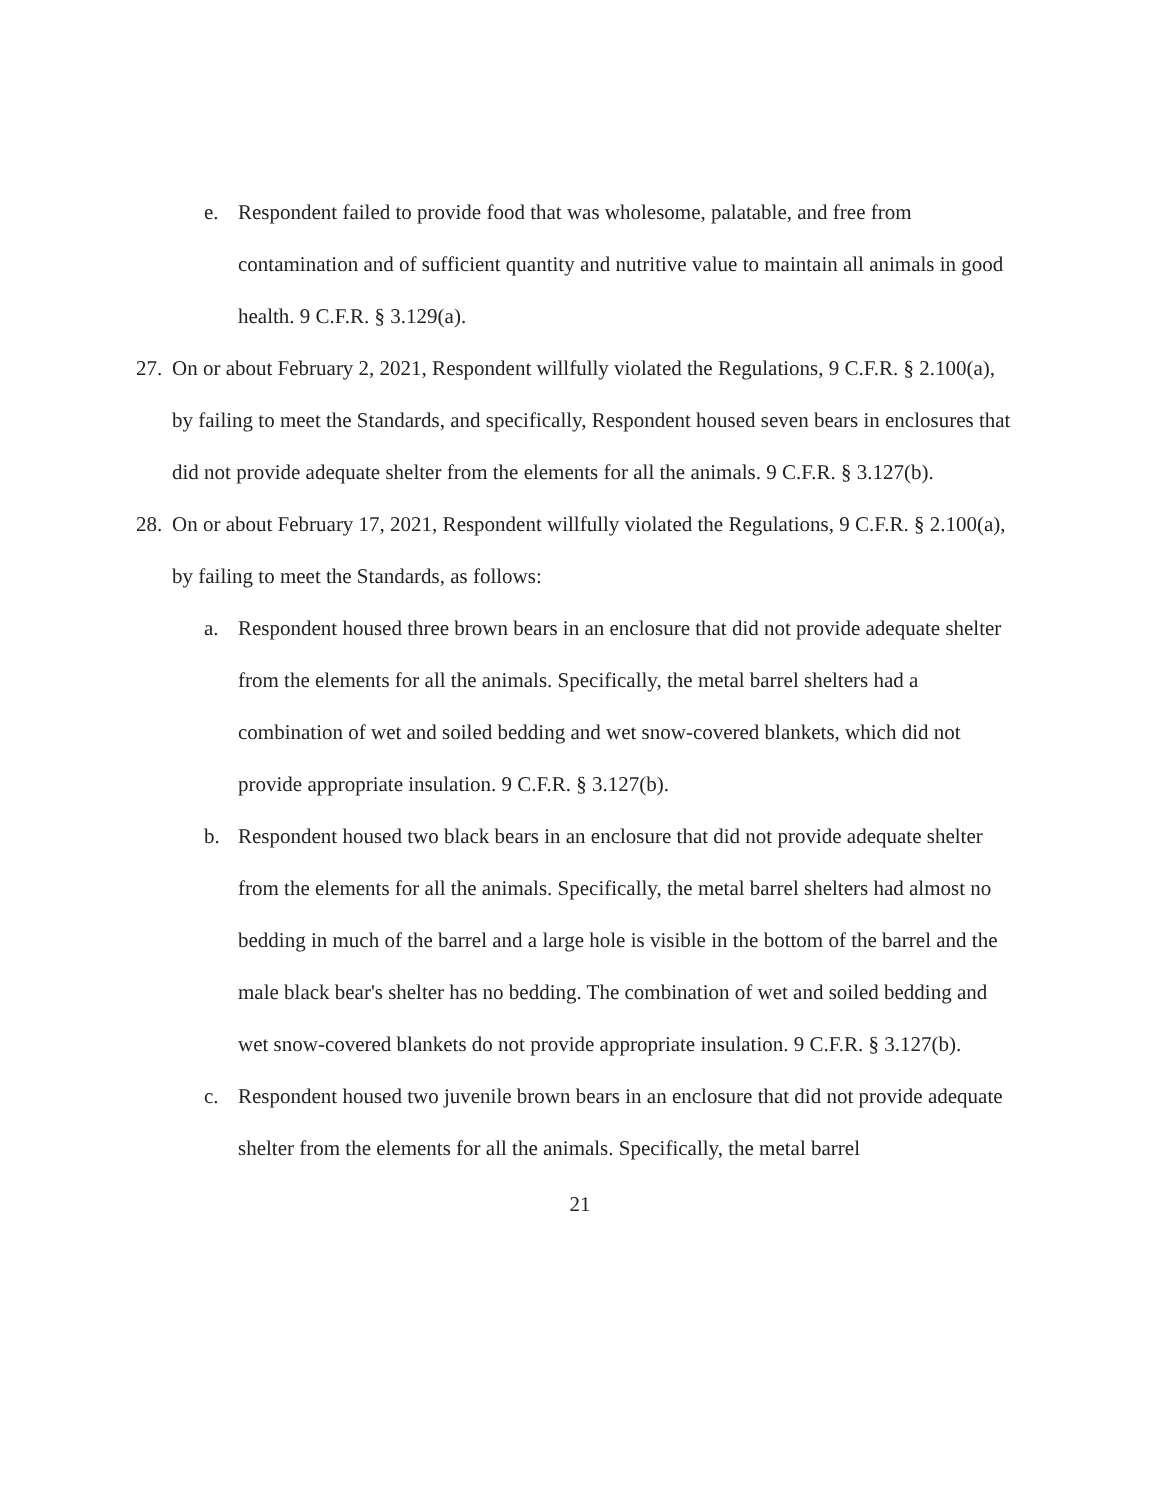e. Respondent failed to provide food that was wholesome, palatable, and free from contamination and of sufficient quantity and nutritive value to maintain all animals in good health. 9 C.F.R. § 3.129(a).
27.
On or about February 2, 2021, Respondent willfully violated the Regulations, 9 C.F.R. § 2.100(a), by failing to meet the Standards, and specifically, Respondent housed seven bears in enclosures that did not provide adequate shelter from the elements for all the animals. 9 C.F.R. § 3.127(b).
28.
On or about February 17, 2021, Respondent willfully violated the Regulations, 9 C.F.R. § 2.100(a), by failing to meet the Standards, as follows:
a. Respondent housed three brown bears in an enclosure that did not provide adequate shelter from the elements for all the animals. Specifically, the metal barrel shelters had a combination of wet and soiled bedding and wet snow-covered blankets, which did not provide appropriate insulation. 9 C.F.R. § 3.127(b).
b. Respondent housed two black bears in an enclosure that did not provide adequate shelter from the elements for all the animals. Specifically, the metal barrel shelters had almost no bedding in much of the barrel and a large hole is visible in the bottom of the barrel and the male black bear's shelter has no bedding. The combination of wet and soiled bedding and wet snow-covered blankets do not provide appropriate insulation. 9 C.F.R. § 3.127(b).
c. Respondent housed two juvenile brown bears in an enclosure that did not provide adequate shelter from the elements for all the animals. Specifically, the metal barrel
21